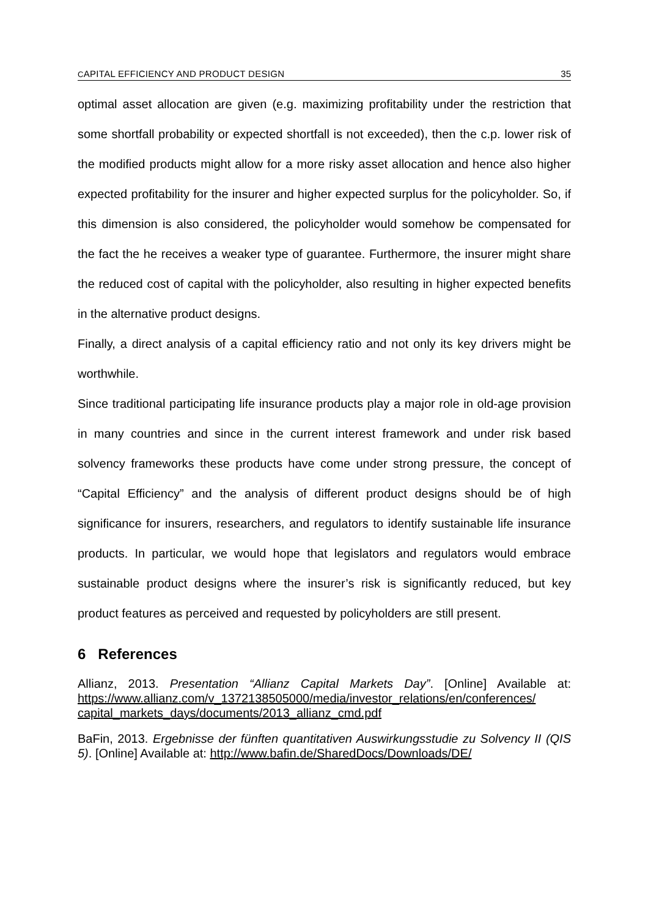CAPITAL EFFICIENCY AND PRODUCT DESIGN 35
optimal asset allocation are given (e.g. maximizing profitability under the restriction that some shortfall probability or expected shortfall is not exceeded), then the c.p. lower risk of the modified products might allow for a more risky asset allocation and hence also higher expected profitability for the insurer and higher expected surplus for the policyholder. So, if this dimension is also considered, the policyholder would somehow be compensated for the fact the he receives a weaker type of guarantee. Furthermore, the insurer might share the reduced cost of capital with the policyholder, also resulting in higher expected benefits in the alternative product designs.
Finally, a direct analysis of a capital efficiency ratio and not only its key drivers might be worthwhile.
Since traditional participating life insurance products play a major role in old-age provision in many countries and since in the current interest framework and under risk based solvency frameworks these products have come under strong pressure, the concept of “Capital Efficiency” and the analysis of different product designs should be of high significance for insurers, researchers, and regulators to identify sustainable life insurance products. In particular, we would hope that legislators and regulators would embrace sustainable product designs where the insurer’s risk is significantly reduced, but key product features as perceived and requested by policyholders are still present.
6 References
Allianz, 2013. Presentation “Allianz Capital Markets Day”. [Online] Available at: https://www.allianz.com/v_1372138505000/media/investor_relations/en/conferences/ capital_markets_days/documents/2013_allianz_cmd.pdf
BaFin, 2013. Ergebnisse der fünften quantitativen Auswirkungsstudie zu Solvency II (QIS 5). [Online] Available at: http://www.bafin.de/SharedDocs/Downloads/DE/